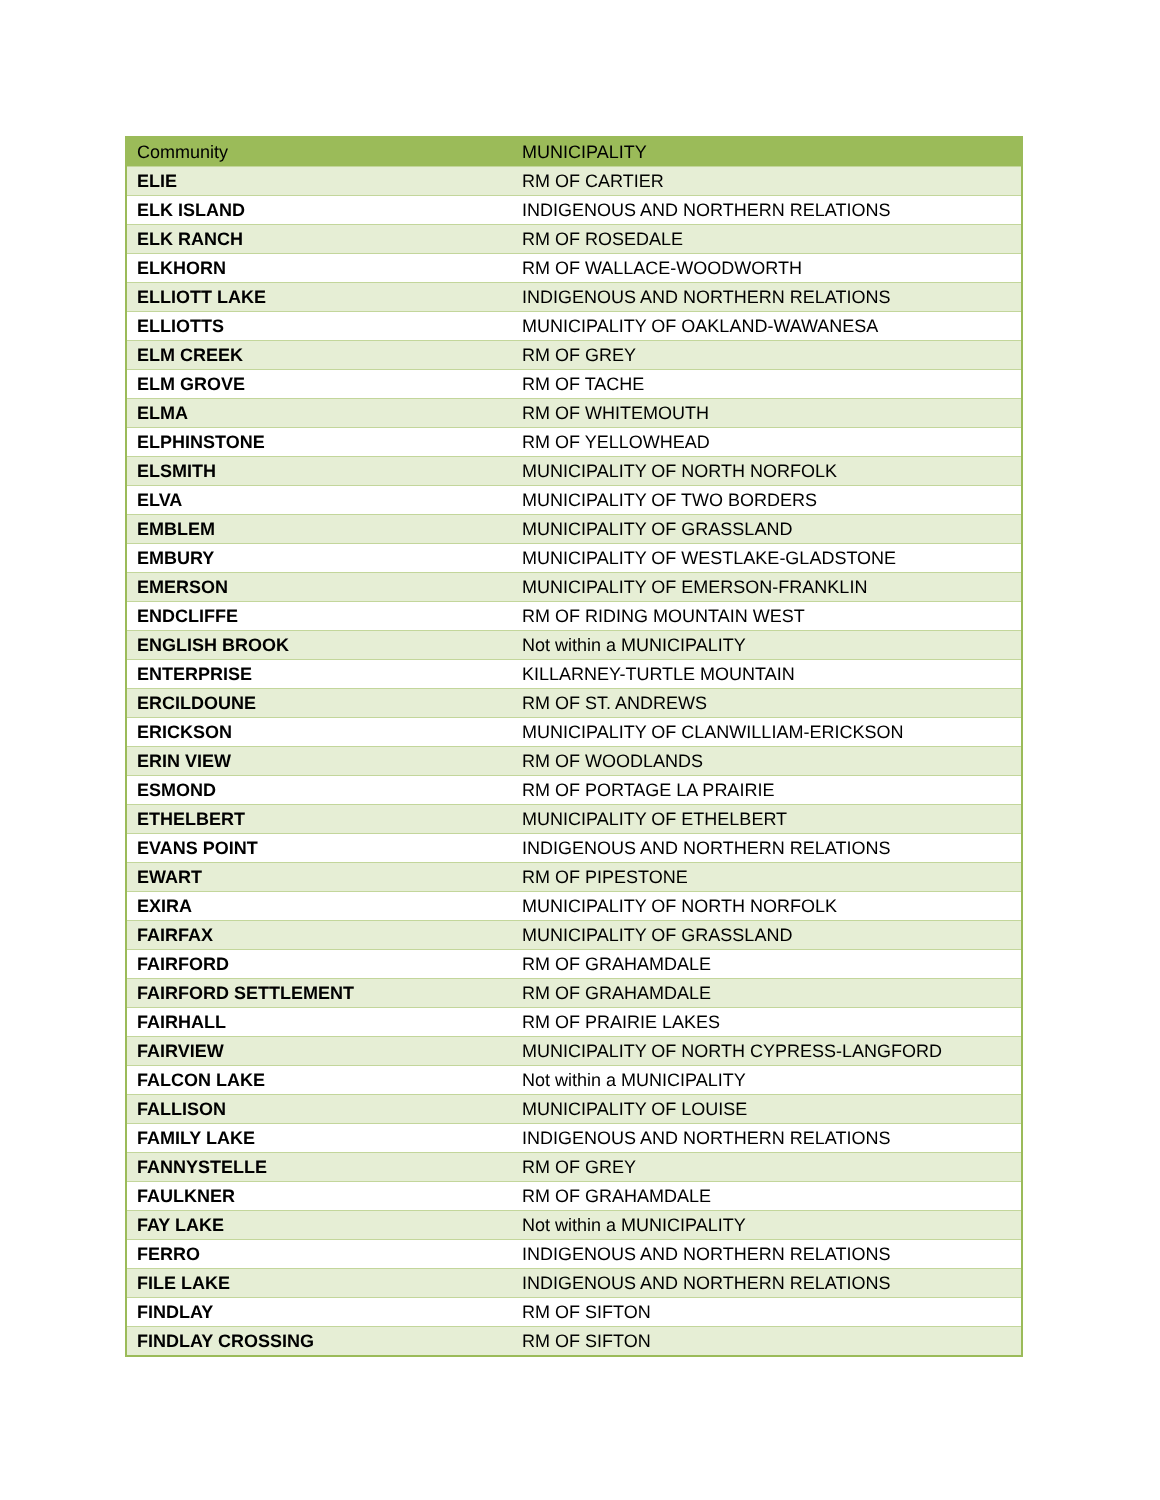| Community | MUNICIPALITY |
| --- | --- |
| ELIE | RM OF CARTIER |
| ELK ISLAND | INDIGENOUS AND NORTHERN RELATIONS |
| ELK RANCH | RM OF ROSEDALE |
| ELKHORN | RM OF WALLACE-WOODWORTH |
| ELLIOTT LAKE | INDIGENOUS AND NORTHERN RELATIONS |
| ELLIOTTS | MUNICIPALITY OF OAKLAND-WAWANESA |
| ELM CREEK | RM OF GREY |
| ELM GROVE | RM OF TACHE |
| ELMA | RM OF WHITEMOUTH |
| ELPHINSTONE | RM OF YELLOWHEAD |
| ELSMITH | MUNICIPALITY OF NORTH NORFOLK |
| ELVA | MUNICIPALITY OF TWO BORDERS |
| EMBLEM | MUNICIPALITY OF GRASSLAND |
| EMBURY | MUNICIPALITY OF WESTLAKE-GLADSTONE |
| EMERSON | MUNICIPALITY OF EMERSON-FRANKLIN |
| ENDCLIFFE | RM OF RIDING MOUNTAIN WEST |
| ENGLISH BROOK | Not within a MUNICIPALITY |
| ENTERPRISE | KILLARNEY-TURTLE MOUNTAIN |
| ERCILDOUNE | RM OF ST. ANDREWS |
| ERICKSON | MUNICIPALITY OF CLANWILLIAM-ERICKSON |
| ERIN VIEW | RM OF WOODLANDS |
| ESMOND | RM OF PORTAGE LA PRAIRIE |
| ETHELBERT | MUNICIPALITY OF ETHELBERT |
| EVANS POINT | INDIGENOUS AND NORTHERN RELATIONS |
| EWART | RM OF PIPESTONE |
| EXIRA | MUNICIPALITY OF NORTH NORFOLK |
| FAIRFAX | MUNICIPALITY OF GRASSLAND |
| FAIRFORD | RM OF GRAHAMDALE |
| FAIRFORD SETTLEMENT | RM OF GRAHAMDALE |
| FAIRHALL | RM OF PRAIRIE LAKES |
| FAIRVIEW | MUNICIPALITY OF NORTH CYPRESS-LANGFORD |
| FALCON LAKE | Not within a MUNICIPALITY |
| FALLISON | MUNICIPALITY OF LOUISE |
| FAMILY LAKE | INDIGENOUS AND NORTHERN RELATIONS |
| FANNYSTELLE | RM OF GREY |
| FAULKNER | RM OF GRAHAMDALE |
| FAY LAKE | Not within a MUNICIPALITY |
| FERRO | INDIGENOUS AND NORTHERN RELATIONS |
| FILE LAKE | INDIGENOUS AND NORTHERN RELATIONS |
| FINDLAY | RM OF SIFTON |
| FINDLAY CROSSING | RM OF SIFTON |